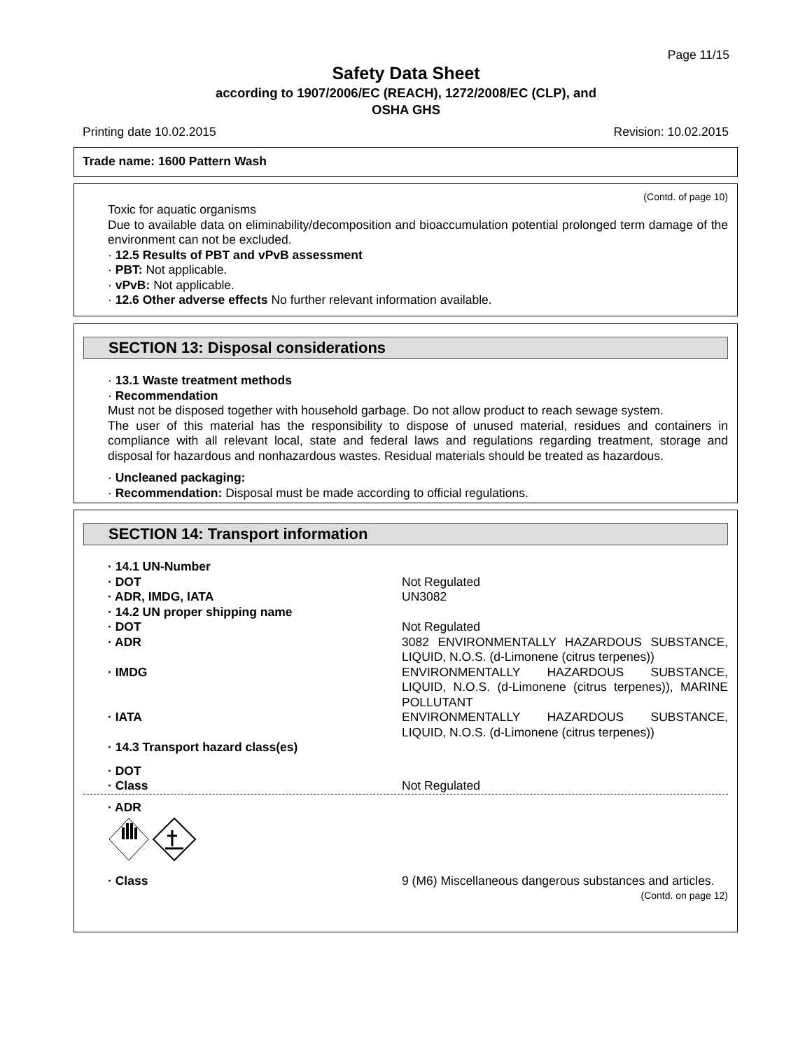Page 11/15
Safety Data Sheet
according to 1907/2006/EC (REACH), 1272/2008/EC (CLP), and
OSHA GHS
Printing date 10.02.2015 Revision: 10.02.2015
Trade name: 1600 Pattern Wash
(Contd. of page 10)
Toxic for aquatic organisms
Due to available data on eliminability/decomposition and bioaccumulation potential prolonged term damage of the environment can not be excluded.
· 12.5 Results of PBT and vPvB assessment
· PBT: Not applicable.
· vPvB: Not applicable.
· 12.6 Other adverse effects No further relevant information available.
SECTION 13: Disposal considerations
· 13.1 Waste treatment methods
· Recommendation
Must not be disposed together with household garbage. Do not allow product to reach sewage system.
The user of this material has the responsibility to dispose of unused material, residues and containers in compliance with all relevant local, state and federal laws and regulations regarding treatment, storage and disposal for hazardous and nonhazardous wastes. Residual materials should be treated as hazardous.
· Uncleaned packaging:
· Recommendation: Disposal must be made according to official regulations.
SECTION 14: Transport information
· 14.1 UN-Number
· DOT Not Regulated
· ADR, IMDG, IATA UN3082
· 14.2 UN proper shipping name
· DOT Not Regulated
· ADR 3082 ENVIRONMENTALLY HAZARDOUS SUBSTANCE, LIQUID, N.O.S. (d-Limonene (citrus terpenes))
· IMDG ENVIRONMENTALLY HAZARDOUS SUBSTANCE, LIQUID, N.O.S. (d-Limonene (citrus terpenes)), MARINE POLLUTANT
· IATA ENVIRONMENTALLY HAZARDOUS SUBSTANCE, LIQUID, N.O.S. (d-Limonene (citrus terpenes))
· 14.3 Transport hazard class(es)
· DOT
· Class Not Regulated
· ADR
· Class 9 (M6) Miscellaneous dangerous substances and articles.
(Contd. on page 12)